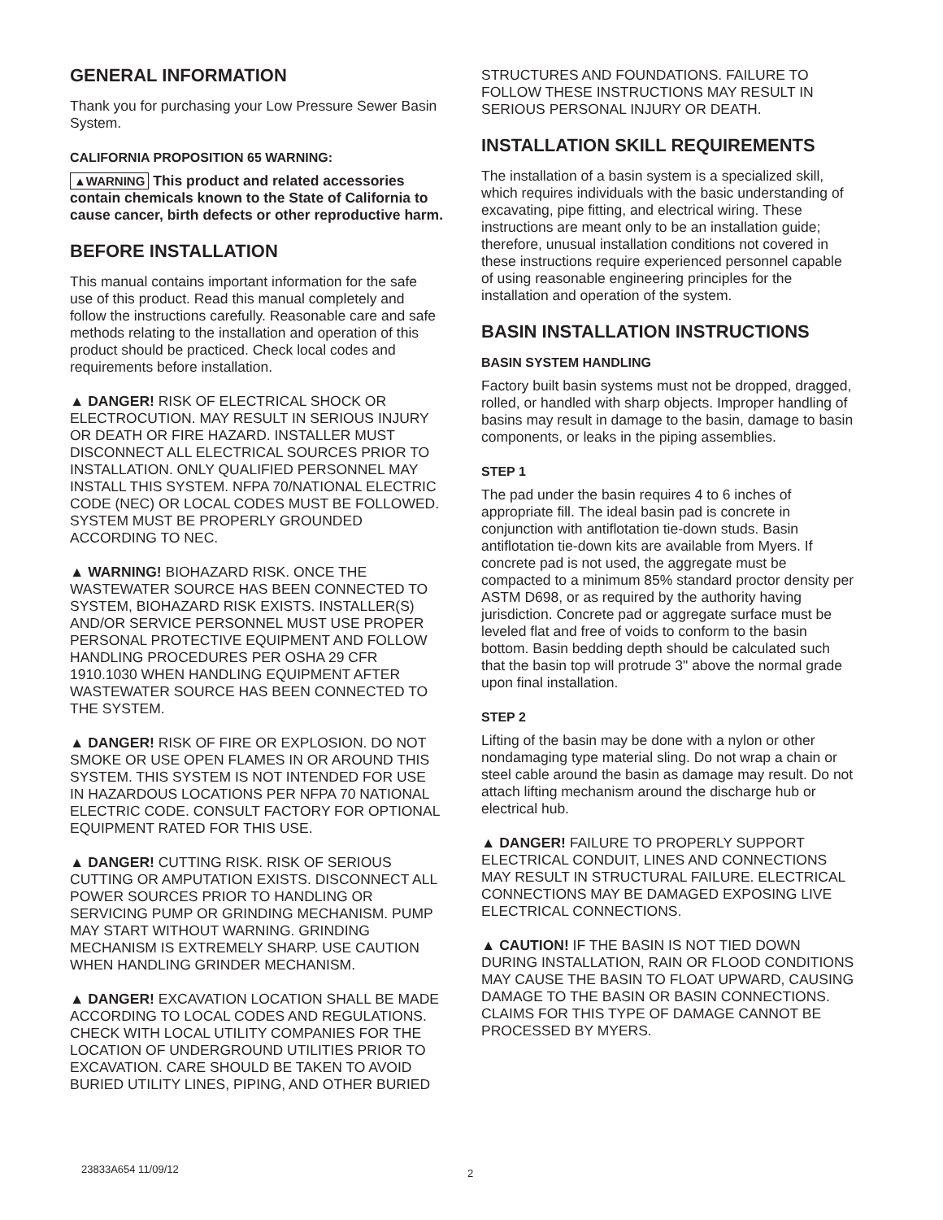GENERAL INFORMATION
Thank you for purchasing your Low Pressure Sewer Basin System.
CALIFORNIA PROPOSITION 65 WARNING:
▲WARNING This product and related accessories contain chemicals known to the State of California to cause cancer, birth defects or other reproductive harm.
BEFORE INSTALLATION
This manual contains important information for the safe use of this product. Read this manual completely and follow the instructions carefully. Reasonable care and safe methods relating to the installation and operation of this product should be practiced. Check local codes and requirements before installation.
▲ DANGER! RISK OF ELECTRICAL SHOCK OR ELECTROCUTION. MAY RESULT IN SERIOUS INJURY OR DEATH OR FIRE HAZARD. INSTALLER MUST DISCONNECT ALL ELECTRICAL SOURCES PRIOR TO INSTALLATION. ONLY QUALIFIED PERSONNEL MAY INSTALL THIS SYSTEM. NFPA 70/NATIONAL ELECTRIC CODE (NEC) OR LOCAL CODES MUST BE FOLLOWED. SYSTEM MUST BE PROPERLY GROUNDED ACCORDING TO NEC.
▲ WARNING! BIOHAZARD RISK. ONCE THE WASTEWATER SOURCE HAS BEEN CONNECTED TO SYSTEM, BIOHAZARD RISK EXISTS. INSTALLER(S) AND/OR SERVICE PERSONNEL MUST USE PROPER PERSONAL PROTECTIVE EQUIPMENT AND FOLLOW HANDLING PROCEDURES PER OSHA 29 CFR 1910.1030 WHEN HANDLING EQUIPMENT AFTER WASTEWATER SOURCE HAS BEEN CONNECTED TO THE SYSTEM.
▲ DANGER! RISK OF FIRE OR EXPLOSION. DO NOT SMOKE OR USE OPEN FLAMES IN OR AROUND THIS SYSTEM. THIS SYSTEM IS NOT INTENDED FOR USE IN HAZARDOUS LOCATIONS PER NFPA 70 NATIONAL ELECTRIC CODE. CONSULT FACTORY FOR OPTIONAL EQUIPMENT RATED FOR THIS USE.
▲ DANGER! CUTTING RISK. RISK OF SERIOUS CUTTING OR AMPUTATION EXISTS. DISCONNECT ALL POWER SOURCES PRIOR TO HANDLING OR SERVICING PUMP OR GRINDING MECHANISM. PUMP MAY START WITHOUT WARNING. GRINDING MECHANISM IS EXTREMELY SHARP. USE CAUTION WHEN HANDLING GRINDER MECHANISM.
▲ DANGER! EXCAVATION LOCATION SHALL BE MADE ACCORDING TO LOCAL CODES AND REGULATIONS. CHECK WITH LOCAL UTILITY COMPANIES FOR THE LOCATION OF UNDERGROUND UTILITIES PRIOR TO EXCAVATION. CARE SHOULD BE TAKEN TO AVOID BURIED UTILITY LINES, PIPING, AND OTHER BURIED
STRUCTURES AND FOUNDATIONS. FAILURE TO FOLLOW THESE INSTRUCTIONS MAY RESULT IN SERIOUS PERSONAL INJURY OR DEATH.
INSTALLATION SKILL REQUIREMENTS
The installation of a basin system is a specialized skill, which requires individuals with the basic understanding of excavating, pipe fitting, and electrical wiring. These instructions are meant only to be an installation guide; therefore, unusual installation conditions not covered in these instructions require experienced personnel capable of using reasonable engineering principles for the installation and operation of the system.
BASIN INSTALLATION INSTRUCTIONS
BASIN SYSTEM HANDLING
Factory built basin systems must not be dropped, dragged, rolled, or handled with sharp objects. Improper handling of basins may result in damage to the basin, damage to basin components, or leaks in the piping assemblies.
STEP 1
The pad under the basin requires 4 to 6 inches of appropriate fill. The ideal basin pad is concrete in conjunction with antiflotation tie-down studs. Basin antiflotation tie-down kits are available from Myers. If concrete pad is not used, the aggregate must be compacted to a minimum 85% standard proctor density per ASTM D698, or as required by the authority having jurisdiction. Concrete pad or aggregate surface must be leveled flat and free of voids to conform to the basin bottom. Basin bedding depth should be calculated such that the basin top will protrude 3" above the normal grade upon final installation.
STEP 2
Lifting of the basin may be done with a nylon or other nondamaging type material sling. Do not wrap a chain or steel cable around the basin as damage may result. Do not attach lifting mechanism around the discharge hub or electrical hub.
▲ DANGER! FAILURE TO PROPERLY SUPPORT ELECTRICAL CONDUIT, LINES AND CONNECTIONS MAY RESULT IN STRUCTURAL FAILURE. ELECTRICAL CONNECTIONS MAY BE DAMAGED EXPOSING LIVE ELECTRICAL CONNECTIONS.
▲ CAUTION! IF THE BASIN IS NOT TIED DOWN DURING INSTALLATION, RAIN OR FLOOD CONDITIONS MAY CAUSE THE BASIN TO FLOAT UPWARD, CAUSING DAMAGE TO THE BASIN OR BASIN CONNECTIONS. CLAIMS FOR THIS TYPE OF DAMAGE CANNOT BE PROCESSED BY MYERS.
23833A654 11/09/12 2